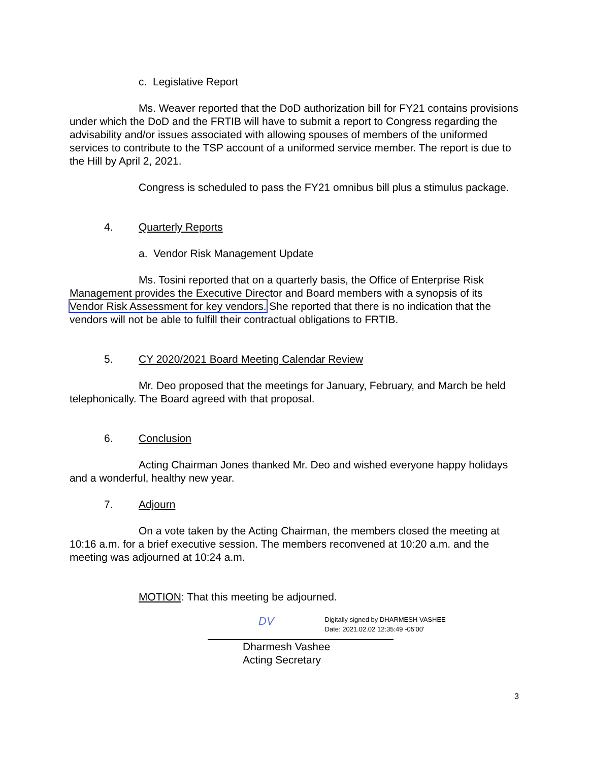c. Legislative Report
Ms. Weaver reported that the DoD authorization bill for FY21 contains provisions under which the DoD and the FRTIB will have to submit a report to Congress regarding the advisability and/or issues associated with allowing spouses of members of the uniformed services to contribute to the TSP account of a uniformed service member. The report is due to the Hill by April 2, 2021.
Congress is scheduled to pass the FY21 omnibus bill plus a stimulus package.
4. Quarterly Reports
a. Vendor Risk Management Update
Ms. Tosini reported that on a quarterly basis, the Office of Enterprise Risk Management provides the Executive Director and Board members with a synopsis of its Vendor Risk Assessment for key vendors. She reported that there is no indication that the vendors will not be able to fulfill their contractual obligations to FRTIB.
5. CY 2020/2021 Board Meeting Calendar Review
Mr. Deo proposed that the meetings for January, February, and March be held telephonically. The Board agreed with that proposal.
6. Conclusion
Acting Chairman Jones thanked Mr. Deo and wished everyone happy holidays and a wonderful, healthy new year.
7. Adjourn
On a vote taken by the Acting Chairman, the members closed the meeting at 10:16 a.m. for a brief executive session. The members reconvened at 10:20 a.m. and the meeting was adjourned at 10:24 a.m.
MOTION: That this meeting be adjourned.
DV
Digitally signed by DHARMESH VASHEE
Date: 2021.02.02 12:35:49 -05'00'
Dharmesh Vashee
Acting Secretary
3